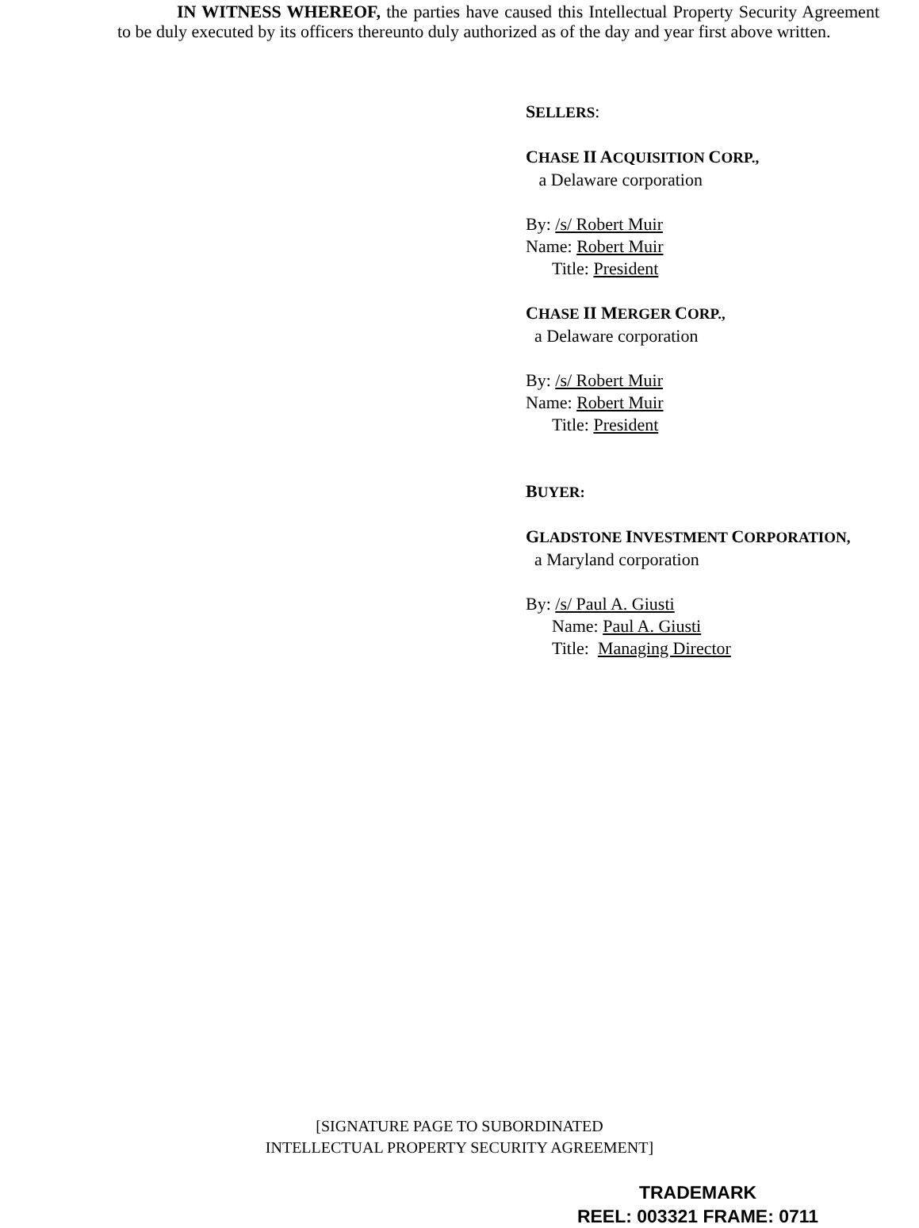IN WITNESS WHEREOF, the parties have caused this Intellectual Property Security Agreement to be duly executed by its officers thereunto duly authorized as of the day and year first above written.
SELLERS:
CHASE II ACQUISITION CORP.,
a Delaware corporation
By: /s/ Robert Muir
Name: Robert Muir
Title: President
CHASE II MERGER CORP.,
a Delaware corporation
By: /s/ Robert Muir
Name: Robert Muir
Title: President
BUYER:
GLADSTONE INVESTMENT CORPORATION,
a Maryland corporation
By: /s/ Paul A. Giusti
Name: Paul A. Giusti
Title: Managing Director
[SIGNATURE PAGE TO SUBORDINATED
INTELLECTUAL PROPERTY SECURITY AGREEMENT]
TRADEMARK
REEL: 003321 FRAME: 0711